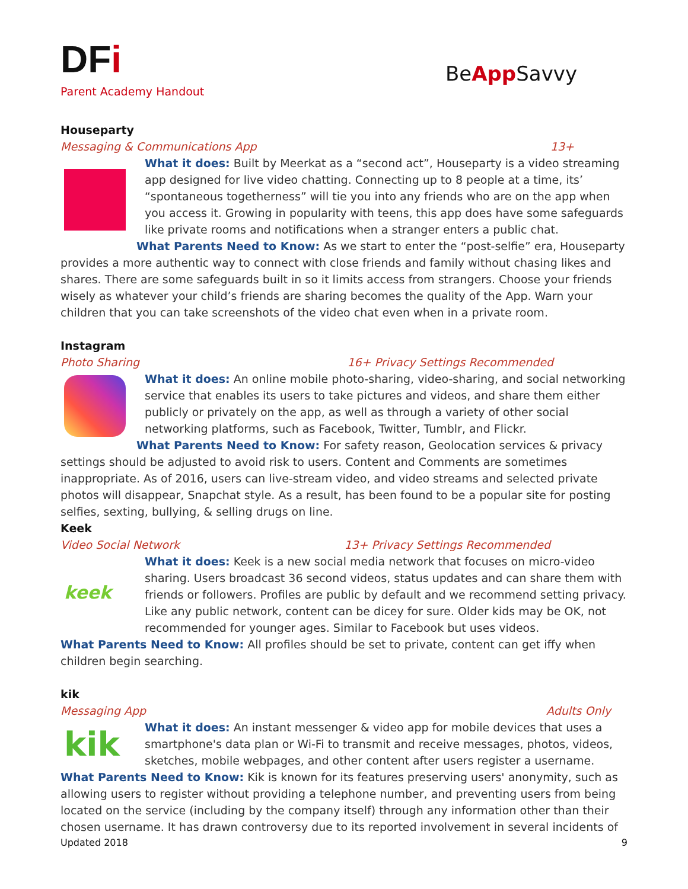DFi
Parent Academy Handout
BeApp Savvy
Houseparty
Messaging & Communications App 13+
What it does: Built by Meerkat as a “second act”, Houseparty is a video streaming app designed for live video chatting. Connecting up to 8 people at a time, its’ “spontaneous togetherness” will tie you into any friends who are on the app when you access it. Growing in popularity with teens, this app does have some safeguards like private rooms and notifications when a stranger enters a public chat.
What Parents Need to Know: As we start to enter the “post-selfie” era, Houseparty provides a more authentic way to connect with close friends and family without chasing likes and shares. There are some safeguards built in so it limits access from strangers. Choose your friends wisely as whatever your child’s friends are sharing becomes the quality of the App. Warn your children that you can take screenshots of the video chat even when in a private room.
Instagram
Photo Sharing 16+ Privacy Settings Recommended
What it does: An online mobile photo-sharing, video-sharing, and social networking service that enables its users to take pictures and videos, and share them either publicly or privately on the app, as well as through a variety of other social networking platforms, such as Facebook, Twitter, Tumblr, and Flickr.
What Parents Need to Know: For safety reason, Geolocation services & privacy settings should be adjusted to avoid risk to users. Content and Comments are sometimes inappropriate. As of 2016, users can live-stream video, and video streams and selected private photos will disappear, Snapchat style. As a result, has been found to be a popular site for posting selfies, sexting, bullying, & selling drugs on line.
Keek
Video Social Network 13+ Privacy Settings Recommended
keek
What it does: Keek is a new social media network that focuses on micro-video sharing. Users broadcast 36 second videos, status updates and can share them with friends or followers. Profiles are public by default and we recommend setting privacy. Like any public network, content can be dicey for sure. Older kids may be OK, not recommended for younger ages. Similar to Facebook but uses videos.
What Parents Need to Know: All profiles should be set to private, content can get iffy when children begin searching.
kik
Messaging App Adults Only
kik
What it does: An instant messenger & video app for mobile devices that uses a smartphone's data plan or Wi-Fi to transmit and receive messages, photos, videos, sketches, mobile webpages, and other content after users register a username.
What Parents Need to Know: Kik is known for its features preserving users' anonymity, such as allowing users to register without providing a telephone number, and preventing users from being located on the service (including by the company itself) through any information other than their chosen username. It has drawn controversy due to its reported involvement in several incidents of
Updated 2018 9